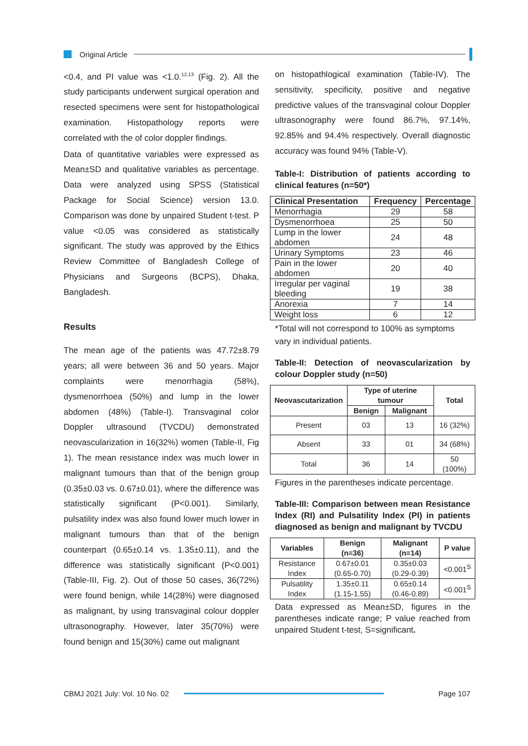Original Article
<0.4, and PI value was <1.0.<sup>12,13</sup> (Fig. 2). All the study participants underwent surgical operation and resected specimens were sent for histopathological examination. Histopathology reports were correlated with the of color doppler findings.
Data of quantitative variables were expressed as Mean±SD and qualitative variables as percentage. Data were analyzed using SPSS (Statistical Package for Social Science) version 13.0. Comparison was done by unpaired Student t-test. P value <0.05 was considered as statistically significant. The study was approved by the Ethics Review Committee of Bangladesh College of Physicians and Surgeons (BCPS), Dhaka, Bangladesh.
Results
The mean age of the patients was 47.72±8.79 years; all were between 36 and 50 years. Major complaints were menorrhagia (58%), dysmenorrhoea (50%) and lump in the lower abdomen (48%) (Table-I). Transvaginal color Doppler ultrasound (TVCDU) demonstrated neovascularization in 16(32%) women (Table-II, Fig 1). The mean resistance index was much lower in malignant tumours than that of the benign group (0.35±0.03 vs. 0.67±0.01), where the difference was statistically significant (P<0.001). Similarly, pulsatility index was also found lower much lower in malignant tumours than that of the benign counterpart (0.65±0.14 vs. 1.35±0.11), and the difference was statistically significant (P<0.001) (Table-III, Fig. 2). Out of those 50 cases, 36(72%) were found benign, while 14(28%) were diagnosed as malignant, by using transvaginal colour doppler ultrasonography. However, later 35(70%) were found benign and 15(30%) came out malignant
on histopathlogical examination (Table-IV). The sensitivity, specificity, positive and negative predictive values of the transvaginal colour Doppler ultrasonography were found 86.7%, 97.14%, 92.85% and 94.4% respectively. Overall diagnostic accuracy was found 94% (Table-V).
Table-I: Distribution of patients according to clinical features (n=50*)
| Clinical Presentation | Frequency | Percentage |
| --- | --- | --- |
| Menorrhagia | 29 | 58 |
| Dysmenorrhoea | 25 | 50 |
| Lump in the lower abdomen | 24 | 48 |
| Urinary Symptoms | 23 | 46 |
| Pain in the lower abdomen | 20 | 40 |
| Irregular per vaginal bleeding | 19 | 38 |
| Anorexia | 7 | 14 |
| Weight loss | 6 | 12 |
*Total will not correspond to 100% as symptoms vary in individual patients.
Table-II: Detection of neovascularization by colour Doppler study (n=50)
| Neovascutarization | Type of uterine tumour | | Total |
| --- | --- | --- | --- |
| | Benign | Malignant | |
| Present | 03 | 13 | 16 (32%) |
| Absent | 33 | 01 | 34 (68%) |
| Total | 36 | 14 | 50 (100%) |
Figures in the parentheses indicate percentage.
Table-III: Comparison between mean Resistance Index (RI) and Pulsatility Index (PI) in patients diagnosed as benign and malignant by TVCDU
| Variables | Benign (n=36) | Malignant (n=14) | P value |
| --- | --- | --- | --- |
| Resistance Index | 0.67±0.01 (0.65-0.70) | 0.35±0.03 (0.29-0.39) | <0.001<sup>S</sup> |
| Pulsatility Index | 1.35±0.11 (1.15-1.55) | 0.65±0.14 (0.46-0.89) | <0.001<sup>S</sup> |
Data expressed as Mean±SD, figures in the parentheses indicate range; P value reached from unpaired Student t-test, S=significant.
CBMJ 2021 July: Vol. 10 No. 02 Page 107